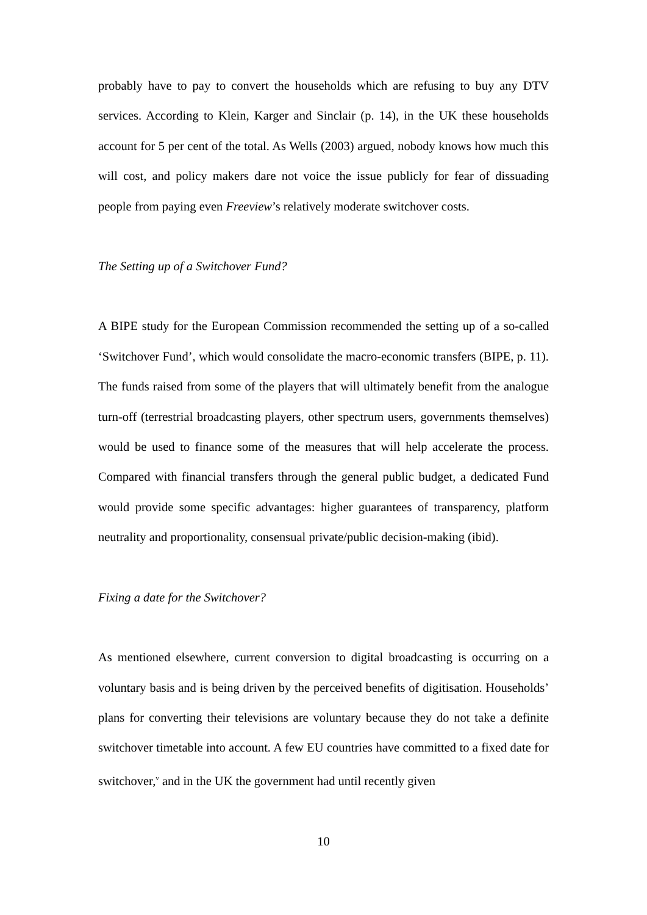probably have to pay to convert the households which are refusing to buy any DTV services. According to Klein, Karger and Sinclair (p. 14), in the UK these households account for 5 per cent of the total. As Wells (2003) argued, nobody knows how much this will cost, and policy makers dare not voice the issue publicly for fear of dissuading people from paying even Freeview’s relatively moderate switchover costs.
The Setting up of a Switchover Fund?
A BIPE study for the European Commission recommended the setting up of a so-called ‘Switchover Fund’, which would consolidate the macro-economic transfers (BIPE, p. 11). The funds raised from some of the players that will ultimately benefit from the analogue turn-off (terrestrial broadcasting players, other spectrum users, governments themselves) would be used to finance some of the measures that will help accelerate the process. Compared with financial transfers through the general public budget, a dedicated Fund would provide some specific advantages: higher guarantees of transparency, platform neutrality and proportionality, consensual private/public decision-making (ibid).
Fixing a date for the Switchover?
As mentioned elsewhere, current conversion to digital broadcasting is occurring on a voluntary basis and is being driven by the perceived benefits of digitisation. Households’ plans for converting their televisions are voluntary because they do not take a definite switchover timetable into account. A few EU countries have committed to a fixed date for switchover,<sup>v</sup> and in the UK the government had until recently given
10